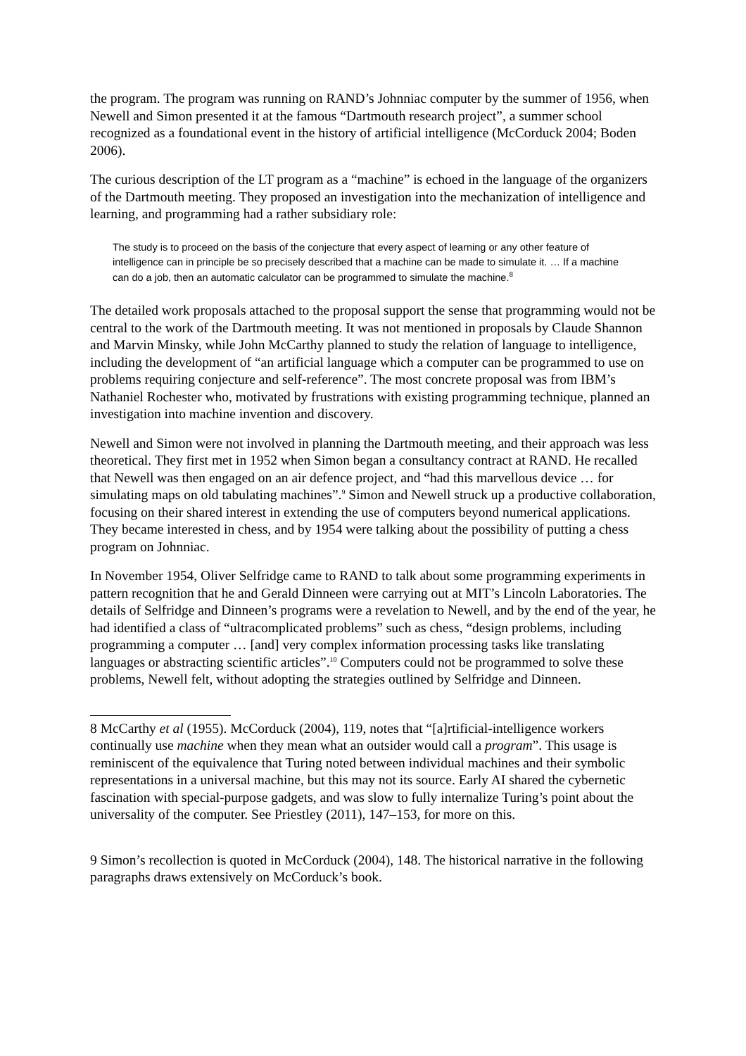the program. The program was running on RAND’s Johnniac computer by the summer of 1956, when Newell and Simon presented it at the famous “Dartmouth research project”, a summer school recognized as a foundational event in the history of artificial intelligence (McCorduck 2004; Boden 2006).
The curious description of the LT program as a “machine” is echoed in the language of the organizers of the Dartmouth meeting. They proposed an investigation into the mechanization of intelligence and learning, and programming had a rather subsidiary role:
The study is to proceed on the basis of the conjecture that every aspect of learning or any other feature of intelligence can in principle be so precisely described that a machine can be made to simulate it. … If a machine can do a job, then an automatic calculator can be programmed to simulate the machine.<sup>8</sup>
The detailed work proposals attached to the proposal support the sense that programming would not be central to the work of the Dartmouth meeting. It was not mentioned in proposals by Claude Shannon and Marvin Minsky, while John McCarthy planned to study the relation of language to intelligence, including the development of “an artificial language which a computer can be programmed to use on problems requiring conjecture and self-reference”. The most concrete proposal was from IBM’s Nathaniel Rochester who, motivated by frustrations with existing programming technique, planned an investigation into machine invention and discovery.
Newell and Simon were not involved in planning the Dartmouth meeting, and their approach was less theoretical. They first met in 1952 when Simon began a consultancy contract at RAND. He recalled that Newell was then engaged on an air defence project, and “had this marvellous device … for simulating maps on old tabulating machines”.<sup>9</sup> Simon and Newell struck up a productive collaboration, focusing on their shared interest in extending the use of computers beyond numerical applications. They became interested in chess, and by 1954 were talking about the possibility of putting a chess program on Johnniac.
In November 1954, Oliver Selfridge came to RAND to talk about some programming experiments in pattern recognition that he and Gerald Dinneen were carrying out at MIT’s Lincoln Laboratories. The details of Selfridge and Dinneen’s programs were a revelation to Newell, and by the end of the year, he had identified a class of “ultracomplicated problems” such as chess, “design problems, including programming a computer … [and] very complex information processing tasks like translating languages or abstracting scientific articles”.<sup>10</sup> Computers could not be programmed to solve these problems, Newell felt, without adopting the strategies outlined by Selfridge and Dinneen.
8 McCarthy et al (1955). McCorduck (2004), 119, notes that “[a]rtificial-intelligence workers continually use machine when they mean what an outsider would call a program”. This usage is reminiscent of the equivalence that Turing noted between individual machines and their symbolic representations in a universal machine, but this may not its source. Early AI shared the cybernetic fascination with special-purpose gadgets, and was slow to fully internalize Turing’s point about the universality of the computer. See Priestley (2011), 147–153, for more on this.
9 Simon’s recollection is quoted in McCorduck (2004), 148. The historical narrative in the following paragraphs draws extensively on McCorduck’s book.